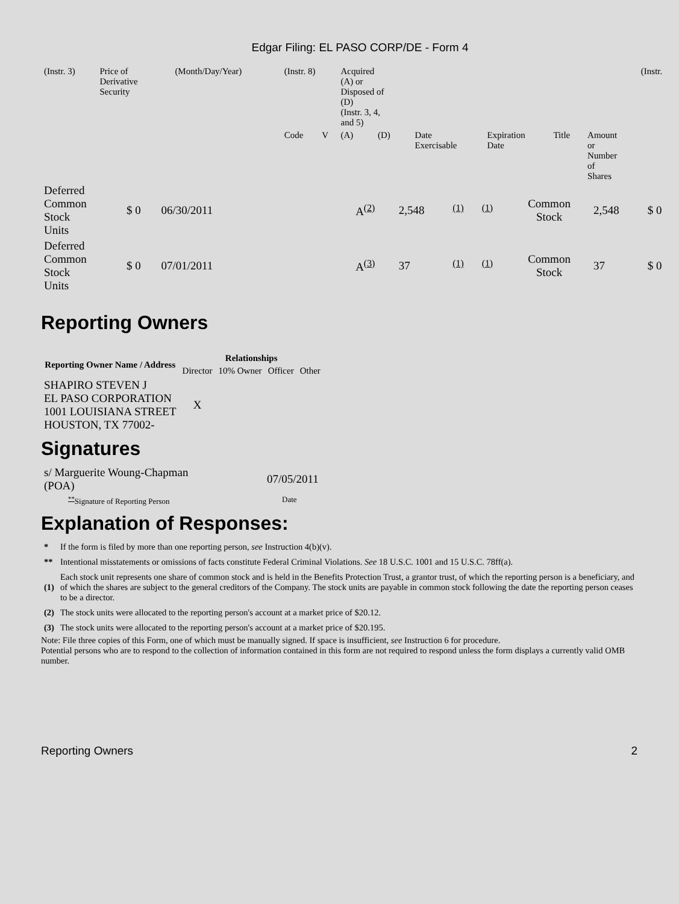Edgar Filing: EL PASO CORP/DE - Form 4
| (Instr. 3) | Price of Derivative Security | | (Month/Day/Year) | (Instr. 8) | | Acquired (A) or Disposed of (D) (Instr. 3, 4, and 5) | | | | | | (Instr. |
| | | | | Code | V | (A) | (D) | Date Exercisable | Expiration Date | Title | Amount or Number of Shares | |
| Deferred Common Stock Units | $ 0 | 06/30/2011 | | A<sup>(2)</sup> | 2,548 | <sup>(1)</sup> | <sup>(1)</sup> | Common Stock | 2,548 | $ 0 |
| Deferred Common Stock Units | $ 0 | 07/01/2011 | | A<sup>(3)</sup> | 37 | <sup>(1)</sup> | <sup>(1)</sup> | Common Stock | 37 | $ 0 |
Reporting Owners
| Reporting Owner Name / Address | Relationships | | | |
| --- | --- | --- | --- | --- |
| | Director | 10% Owner | Officer | Other |
| SHAPIRO STEVEN J EL PASO CORPORATION 1001 LOUISIANA STREET HOUSTON, TX 77002- | X | | | |
Signatures
| s/ Marguerite Woung-Chapman (POA) | 07/05/2011 |
| <sup>**</sup> Signature of Reporting Person | Date |
Explanation of Responses:
| * | If the form is filed by more than one reporting person, see Instruction 4(b)(v). |
| ** | Intentional misstatements or omissions of facts constitute Federal Criminal Violations. See 18 U.S.C. 1001 and 15 U.S.C. 78ff(a). |
| (1) | Each stock unit represents one share of common stock and is held in the Benefits Protection Trust, a grantor trust, of which the reporting person is a beneficiary, and of which the shares are subject to the general creditors of the Company. The stock units are payable in common stock following the date the reporting person ceases to be a director. |
| (2) | The stock units were allocated to the reporting person's account at a market price of $20.12. |
| (3) | The stock units were allocated to the reporting person's account at a market price of $20.195. |
Note: File three copies of this Form, one of which must be manually signed. If space is insufficient, see Instruction 6 for procedure.
Potential persons who are to respond to the collection of information contained in this form are not required to respond unless the form displays a currently valid OMB number.
Reporting Owners 2